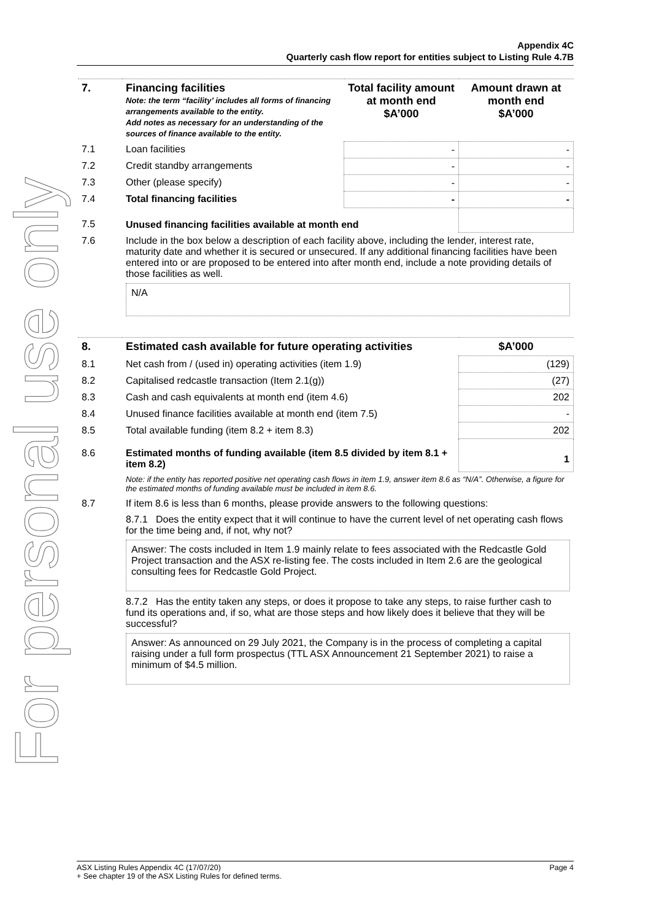Appendix 4C
Quarterly cash flow report for entities subject to Listing Rule 4.7B
For personal use only
| 7. | Financing facilities Note: the term “facility’ includes all forms of financing arrangements available to the entity. Add notes as necessary for an understanding of the sources of finance available to the entity. | Total facility amount at month end $A’000 | Amount drawn at month end $A’000 |
| --- | --- | --- | --- |
| 7.1 | Loan facilities | - | - |
| 7.2 | Credit standby arrangements | - | - |
| 7.3 | Other (please specify) | - | - |
| 7.4 | Total financing facilities | - | - |
| 7.5 | Unused financing facilities available at month end | | |
| 7.6 | Include in the box below a description of each facility above, including the lender, interest rate, maturity date and whether it is secured or unsecured. If any additional financing facilities have been entered into or are proposed to be entered into after month end, include a note providing details of those facilities as well. N/A | | |
| 8. | Estimated cash available for future operating activities | $A’000 |
| --- | --- | --- |
| 8.1 | Net cash from / (used in) operating activities (item 1.9) | (129) |
| 8.2 | Capitalised redcastle transaction (Item 2.1(g)) | (27) |
| 8.3 | Cash and cash equivalents at month end (item 4.6) | 202 |
| 8.4 | Unused finance facilities available at month end (item 7.5) | - |
| 8.5 | Total available funding (item 8.2 + item 8.3) | 202 |
| 8.6 | Estimated months of funding available (item 8.5 divided by item 8.1 + item 8.2) | 1 |
| | Note: if the entity has reported positive net operating cash flows in item 1.9, answer item 8.6 as “N/A”. Otherwise, a figure for the estimated months of funding available must be included in item 8.6. | |
| 8.7 | If item 8.6 is less than 6 months, please provide answers to the following questions: | |
| | 8.7.1 Does the entity expect that it will continue to have the current level of net operating cash flows for the time being and, if not, why not? Answer: The costs included in Item 1.9 mainly relate to fees associated with the Redcastle Gold Project transaction and the ASX re-listing fee. The costs included in Item 2.6 are the geological consulting fees for Redcastle Gold Project. | |
| | 8.7.2 Has the entity taken any steps, or does it propose to take any steps, to raise further cash to fund its operations and, if so, what are those steps and how likely does it believe that they will be successful? Answer: As announced on 29 July 2021, the Company is in the process of completing a capital raising under a full form prospectus (TTL ASX Announcement 21 September 2021) to raise a minimum of $4.5 million. | |
Page 4 ASX Listing Rules Appendix 4C (17/07/20)
+ See chapter 19 of the ASX Listing Rules for defined terms.